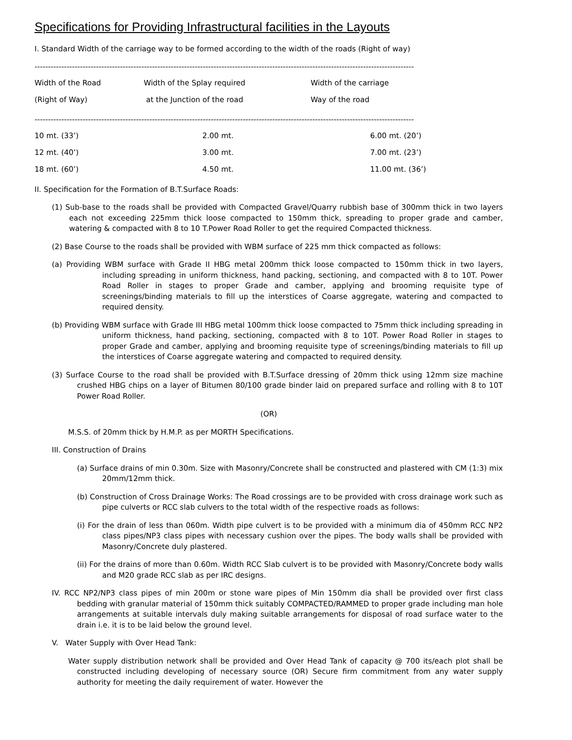Specifications for Providing Infrastructural facilities in the Layouts
I. Standard Width of the carriage way to be formed according to the width of the roads (Right of way)
----------------------------------------------------------------------------------------------------------------------------------------------
| Width of the Road | Width of the Splay required | Width of the carriage |
| --- | --- | --- |
| (Right of Way) | at the Junction of the road | Way of the road |
----------------------------------------------------------------------------------------------------------------------------------------------
| 10 mt. (33’) | 2.00 mt. | 6.00 mt. (20’) |
| 12 mt. (40’) | 3.00 mt. | 7.00 mt. (23’) |
| 18 mt. (60’) | 4.50 mt. | 11.00 mt. (36’) |
II. Specification for the Formation of B.T.Surface Roads:
(1) Sub-base to the roads shall be provided with Compacted Gravel/Quarry rubbish base of 300mm thick in two layers each not exceeding 225mm thick loose compacted to 150mm thick, spreading to proper grade and camber, watering & compacted with 8 to 10 T.Power Road Roller to get the required Compacted thickness.
(2) Base Course to the roads shall be provided with WBM surface of 225 mm thick compacted as follows:
(a) Providing WBM surface with Grade II HBG metal 200mm thick loose compacted to 150mm thick in two layers, including spreading in uniform thickness, hand packing, sectioning, and compacted with 8 to 10T. Power Road Roller in stages to proper Grade and camber, applying and brooming requisite type of screenings/binding materials to fill up the interstices of Coarse aggregate, watering and compacted to required density.
(b) Providing WBM surface with Grade III HBG metal 100mm thick loose compacted to 75mm thick including spreading in uniform thickness, hand packing, sectioning, compacted with 8 to 10T. Power Road Roller in stages to proper Grade and camber, applying and brooming requisite type of screenings/binding materials to fill up the interstices of Coarse aggregate watering and compacted to required density.
(3) Surface Course to the road shall be provided with B.T.Surface dressing of 20mm thick using 12mm size machine crushed HBG chips on a layer of Bitumen 80/100 grade binder laid on prepared surface and rolling with 8 to 10T Power Road Roller.
(OR)
M.S.S. of 20mm thick by H.M.P. as per MORTH Specifications.
III. Construction of Drains
(a) Surface drains of min 0.30m. Size with Masonry/Concrete shall be constructed and plastered with CM (1:3) mix 20mm/12mm thick.
(b) Construction of Cross Drainage Works: The Road crossings are to be provided with cross drainage work such as pipe culverts or RCC slab culvers to the total width of the respective roads as follows:
(i) For the drain of less than 060m. Width pipe culvert is to be provided with a minimum dia of 450mm RCC NP2 class pipes/NP3 class pipes with necessary cushion over the pipes. The body walls shall be provided with Masonry/Concrete duly plastered.
(ii) For the drains of more than 0.60m. Width RCC Slab culvert is to be provided with Masonry/Concrete body walls and M20 grade RCC slab as per IRC designs.
IV. RCC NP2/NP3 class pipes of min 200m or stone ware pipes of Min 150mm dia shall be provided over first class bedding with granular material of 150mm thick suitably COMPACTED/RAMMED to proper grade including man hole arrangements at suitable intervals duly making suitable arrangements for disposal of road surface water to the drain i.e. it is to be laid below the ground level.
V. Water Supply with Over Head Tank:
Water supply distribution network shall be provided and Over Head Tank of capacity @ 700 its/each plot shall be constructed including developing of necessary source (OR) Secure firm commitment from any water supply authority for meeting the daily requirement of water. However the